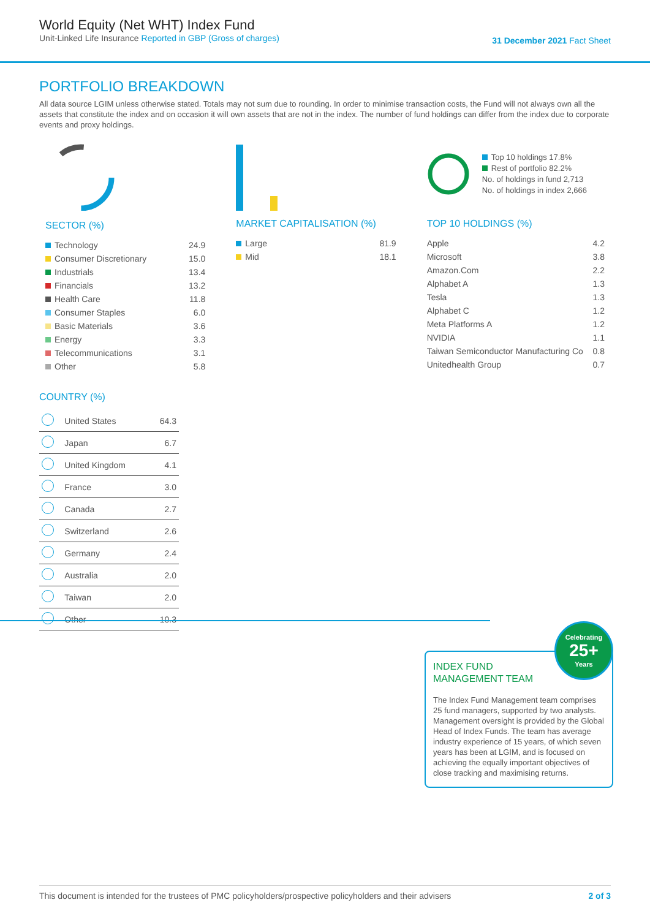World Equity (Net WHT) Index Fund
Unit-Linked Life Insurance Reported in GBP (Gross of charges)
31 December 2021 Fact Sheet
PORTFOLIO BREAKDOWN
All data source LGIM unless otherwise stated. Totals may not sum due to rounding. In order to minimise transaction costs, the Fund will not always own all the assets that constitute the index and on occasion it will own assets that are not in the index. The number of fund holdings can differ from the index due to corporate events and proxy holdings.
SECTOR (%)
| Technology | 24.9 |
| Consumer Discretionary | 15.0 |
| Industrials | 13.4 |
| Financials | 13.2 |
| Health Care | 11.8 |
| Consumer Staples | 6.0 |
| Basic Materials | 3.6 |
| Energy | 3.3 |
| Telecommunications | 3.1 |
| Other | 5.8 |
MARKET CAPITALISATION (%)
| Large | 81.9 |
| Mid | 18.1 |
Top 10 holdings 17.8%
Rest of portfolio 82.2%
No. of holdings in fund 2,713
No. of holdings in index 2,666
TOP 10 HOLDINGS (%)
| Apple | 4.2 |
| Microsoft | 3.8 |
| Amazon.Com | 2.2 |
| Alphabet A | 1.3 |
| Tesla | 1.3 |
| Alphabet C | 1.2 |
| Meta Platforms A | 1.2 |
| NVIDIA | 1.1 |
| Taiwan Semiconductor Manufacturing Co | 0.8 |
| Unitedhealth Group | 0.7 |
COUNTRY (%)
| | United States | 64.3 |
| | Japan | 6.7 |
| | United Kingdom | 4.1 |
| | France | 3.0 |
| | Canada | 2.7 |
| | Switzerland | 2.6 |
| | Germany | 2.4 |
| | Australia | 2.0 |
| | Taiwan | 2.0 |
| | Other | 10.3 |
Celebrating
25+
Years
INDEX FUND
MANAGEMENT TEAM
The Index Fund Management team comprises 25 fund managers, supported by two analysts. Management oversight is provided by the Global Head of Index Funds. The team has average industry experience of 15 years, of which seven years has been at LGIM, and is focused on achieving the equally important objectives of close tracking and maximising returns.
This document is intended for the trustees of PMC policyholders/prospective policyholders and their advisers 2 of 3